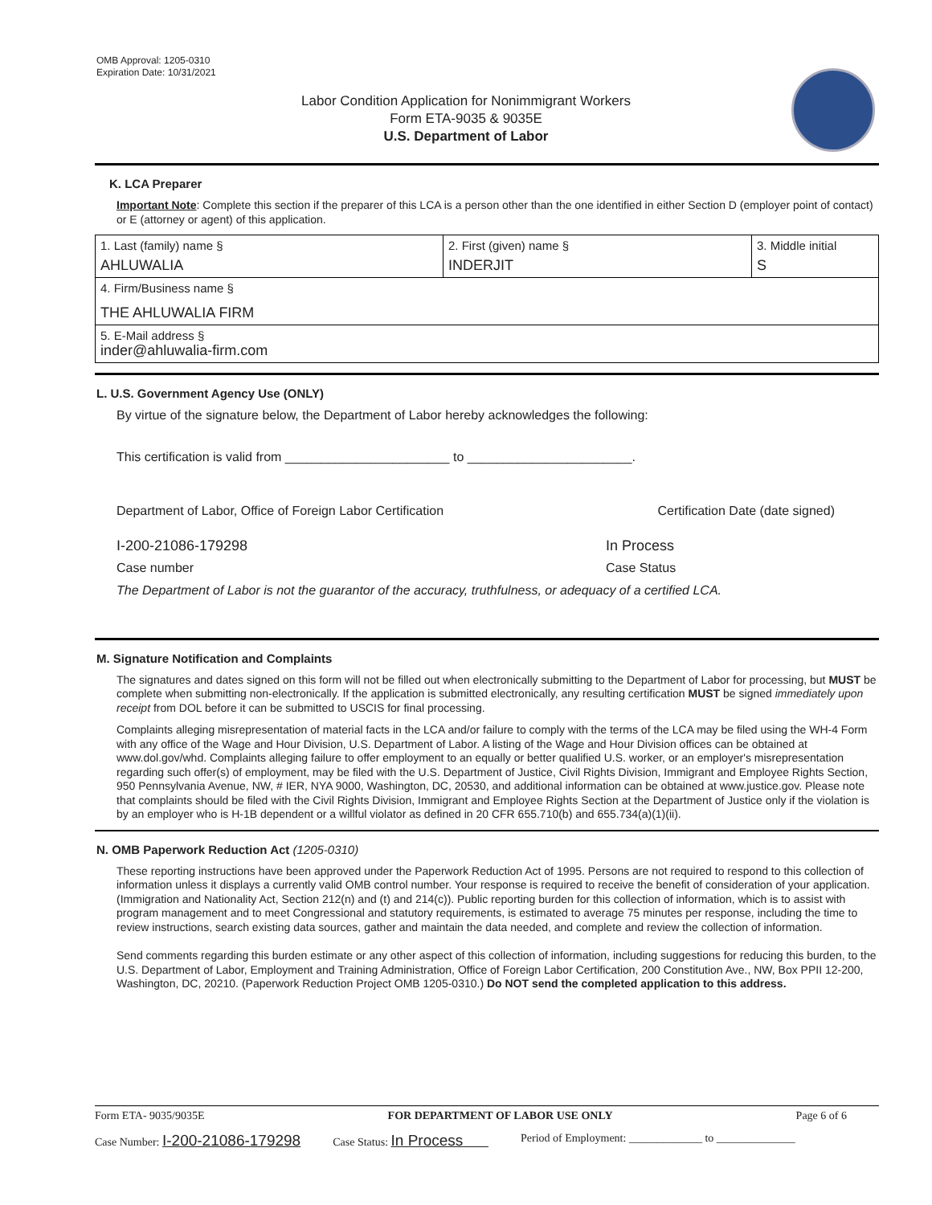OMB Approval: 1205-0310
Expiration Date: 10/31/2021
Labor Condition Application for Nonimmigrant Workers
Form ETA-9035 & 9035E
U.S. Department of Labor
K. LCA Preparer
Important Note: Complete this section if the preparer of this LCA is a person other than the one identified in either Section D (employer point of contact) or E (attorney or agent) of this application.
| 1. Last (family) name § AHLUWALIA | 2. First (given) name § INDERJIT | 3. Middle initial S |
| 4. Firm/Business name § THE AHLUWALIA FIRM | | |
| 5. E-Mail address § inder@ahluwalia-firm.com | | |
L. U.S. Government Agency Use (ONLY)
By virtue of the signature below, the Department of Labor hereby acknowledges the following:
This certification is valid from _______________________ to _______________________.
Department of Labor, Office of Foreign Labor Certification Certification Date (date signed)
I-200-21086-179298 In Process
Case number Case Status
The Department of Labor is not the guarantor of the accuracy, truthfulness, or adequacy of a certified LCA.
M. Signature Notification and Complaints
The signatures and dates signed on this form will not be filled out when electronically submitting to the Department of Labor for processing, but MUST be complete when submitting non-electronically. If the application is submitted electronically, any resulting certification MUST be signed immediately upon receipt from DOL before it can be submitted to USCIS for final processing.
Complaints alleging misrepresentation of material facts in the LCA and/or failure to comply with the terms of the LCA may be filed using the WH-4 Form with any office of the Wage and Hour Division, U.S. Department of Labor. A listing of the Wage and Hour Division offices can be obtained at www.dol.gov/whd. Complaints alleging failure to offer employment to an equally or better qualified U.S. worker, or an employer's misrepresentation regarding such offer(s) of employment, may be filed with the U.S. Department of Justice, Civil Rights Division, Immigrant and Employee Rights Section, 950 Pennsylvania Avenue, NW, # IER, NYA 9000, Washington, DC, 20530, and additional information can be obtained at www.justice.gov. Please note that complaints should be filed with the Civil Rights Division, Immigrant and Employee Rights Section at the Department of Justice only if the violation is by an employer who is H-1B dependent or a willful violator as defined in 20 CFR 655.710(b) and 655.734(a)(1)(ii).
N. OMB Paperwork Reduction Act (1205-0310)
These reporting instructions have been approved under the Paperwork Reduction Act of 1995. Persons are not required to respond to this collection of information unless it displays a currently valid OMB control number. Your response is required to receive the benefit of consideration of your application. (Immigration and Nationality Act, Section 212(n) and (t) and 214(c)). Public reporting burden for this collection of information, which is to assist with program management and to meet Congressional and statutory requirements, is estimated to average 75 minutes per response, including the time to review instructions, search existing data sources, gather and maintain the data needed, and complete and review the collection of information.
Send comments regarding this burden estimate or any other aspect of this collection of information, including suggestions for reducing this burden, to the U.S. Department of Labor, Employment and Training Administration, Office of Foreign Labor Certification, 200 Constitution Ave., NW, Box PPII 12-200, Washington, DC, 20210. (Paperwork Reduction Project OMB 1205-0310.) Do NOT send the completed application to this address.
Form ETA- 9035/9035E FOR DEPARTMENT OF LABOR USE ONLY Page 6 of 6
Case Number: I-200-21086-179298 Case Status: In Process Period of Employment: _____________ to ______________